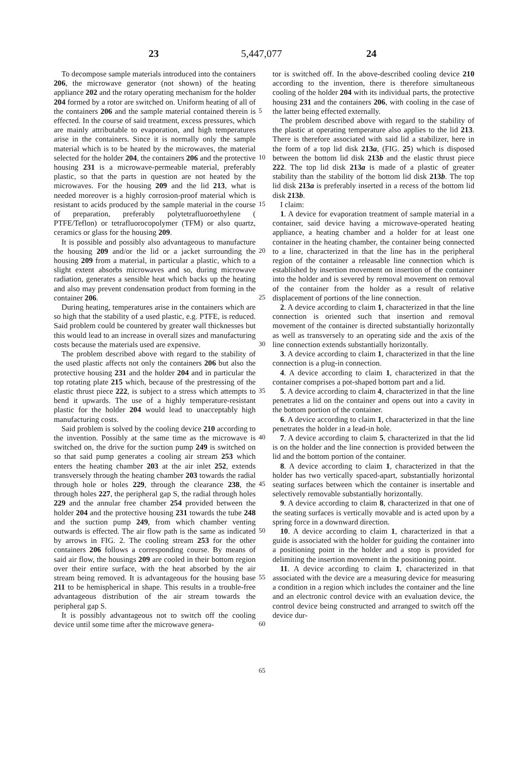5,447,077 23 24
To decompose sample materials introduced into the containers 206, the microwave generator (not shown) of the heating appliance 202 and the rotary operating mechanism for the holder 204 formed by a rotor are switched on. Uniform heating of all of the containers 206 and the sample material contained therein is effected. In the course of said treatment, excess pressures, which are mainly attributable to evaporation, and high temperatures arise in the containers. Since it is normally only the sample material which is to be heated by the microwaves, the material selected for the holder 204, the containers 206 and the protective housing 231 is a microwave-permeable material, preferably plastic, so that the parts in question are not heated by the microwaves. For the housing 209 and the lid 213, what is needed moreover is a highly corrosion-proof material which is resistant to acids produced by the sample material in the course of preparation, preferably polytetrafluoroethylene ( PTFE/Teflon) or tetrafluorocopolymer (TFM) or also quartz, ceramics or glass for the housing 209.
It is possible and possibly also advantageous to manufacture the housing 209 and/or the lid or a jacket surrounding the housing 209 from a material, in particular a plastic, which to a slight extent absorbs microwaves and so, during microwave radiation, generates a sensible heat which backs up the heating and also may prevent condensation product from forming in the container 206.
During heating, temperatures arise in the containers which are so high that the stability of a used plastic, e.g. PTFE, is reduced. Said problem could be countered by greater wall thicknesses but this would lead to an increase in overall sizes and manufacturing costs because the materials used are expensive.
The problem described above with regard to the stability of the used plastic affects not only the containers 206 but also the protective housing 231 and the holder 204 and in particular the top rotating plate 215 which, because of the prestressing of the elastic thrust piece 222, is subject to a stress which attempts to bend it upwards. The use of a highly temperature-resistant plastic for the holder 204 would lead to unacceptably high manufacturing costs.
Said problem is solved by the cooling device 210 according to the invention. Possibly at the same time as the microwave is switched on, the drive for the suction pump 249 is switched on so that said pump generates a cooling air stream 253 which enters the heating chamber 203 at the air inlet 252, extends transversely through the heating chamber 203 towards the radial through hole or holes 229, through the clearance 238, the through holes 227, the peripheral gap S, the radial through holes 229 and the annular free chamber 254 provided between the holder 204 and the protective housing 231 towards the tube 248 and the suction pump 249, from which chamber venting outwards is effected. The air flow path is the same as indicated by arrows in FIG. 2. The cooling stream 253 for the other containers 206 follows a corresponding course. By means of said air flow, the housings 209 are cooled in their bottom region over their entire surface, with the heat absorbed by the air stream being removed. It is advantageous for the housing base 211 to be hemispherical in shape. This results in a trouble-free advantageous distribution of the air stream towards the peripheral gap S.
It is possibly advantageous not to switch off the cooling device until some time after the microwave genera-
5
10
15
20
25
30
35
40
45
50
55
60
65
tor is switched off. In the above-described cooling device 210 according to the invention, there is therefore simultaneous cooling of the holder 204 with its individual parts, the protective housing 231 and the containers 206, with cooling in the case of the latter being effected externally.
The problem described above with regard to the stability of the plastic at operating temperature also applies to the lid 213. There is therefore associated with said lid a stabilizer, here in the form of a top lid disk 213a, (FIG. 25) which is disposed between the bottom lid disk 213b and the elastic thrust piece 222. The top lid disk 213a is made of a plastic of greater stability than the stability of the bottom lid disk 213b. The top lid disk 213a is preferably inserted in a recess of the bottom lid disk 213b.
I claim:
1. A device for evaporation treatment of sample material in a container, said device having a microwave-operated heating appliance, a heating chamber and a holder for at least one container in the heating chamber, the container being connected to a line, characterized in that the line has in the peripheral region of the container a releasable line connection which is established by insertion movement on insertion of the container into the holder and is severed by removal movement on removal of the container from the holder as a result of relative displacement of portions of the line connection.
2. A device according to claim 1, characterized in that the line connection is oriented such that insertion and removal movement of the container is directed substantially horizontally as well as transversely to an operating side and the axis of the line connection extends substantially horizontally.
3. A device according to claim 1, characterized in that the line connection is a plug-in connection.
4. A device according to claim 1, characterized in that the container comprises a pot-shaped bottom part and a lid.
5. A device according to claim 4, characterized in that the line penetrates a lid on the container and opens out into a cavity in the bottom portion of the container.
6. A device according to claim 1, characterized in that the line penetrates the holder in a lead-in hole.
7. A device according to claim 5, characterized in that the lid is on the holder and the line connection is provided between the lid and the bottom portion of the container.
8. A device according to claim 1, characterized in that the holder has two vertically spaced-apart, substantially horizontal seating surfaces between which the container is insertable and selectively removable substantially horizontally.
9. A device according to claim 8, characterized in that one of the seating surfaces is vertically movable and is acted upon by a spring force in a downward direction.
10. A device according to claim 1, characterized in that a guide is associated with the holder for guiding the container into a positioning point in the holder and a stop is provided for delimiting the insertion movement in the positioning point.
11. A device according to claim 1, characterized in that associated with the device are a measuring device for measuring a condition in a region which includes the container and the line and an electronic control device with an evaluation device, the control device being constructed and arranged to switch off the device dur-